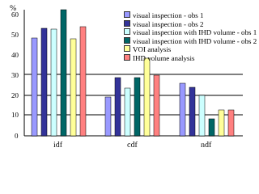0
10
20
30
40
50
60
%
visual inspection - obs 1
visual inspection - obs 2
visual inspection with IHD volume - obs 1
visual inspection with IHD volume - obs 2
VOI analysis
IHD volume analysis
idf cdf ndf